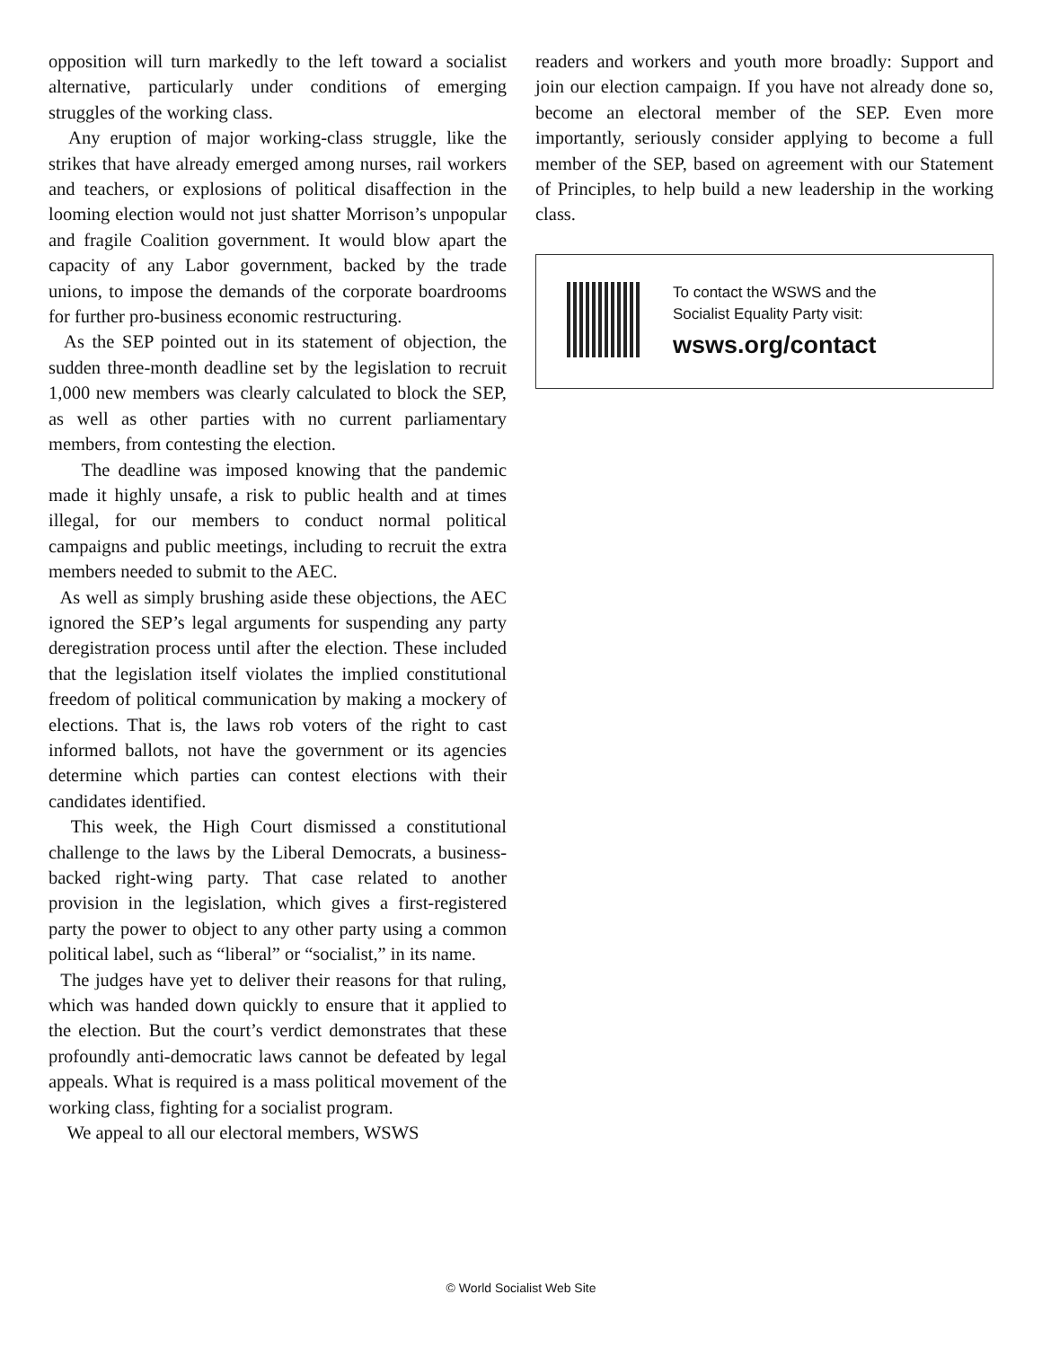opposition will turn markedly to the left toward a socialist alternative, particularly under conditions of emerging struggles of the working class.
Any eruption of major working-class struggle, like the strikes that have already emerged among nurses, rail workers and teachers, or explosions of political disaffection in the looming election would not just shatter Morrison’s unpopular and fragile Coalition government. It would blow apart the capacity of any Labor government, backed by the trade unions, to impose the demands of the corporate boardrooms for further pro-business economic restructuring.
As the SEP pointed out in its statement of objection, the sudden three-month deadline set by the legislation to recruit 1,000 new members was clearly calculated to block the SEP, as well as other parties with no current parliamentary members, from contesting the election.
The deadline was imposed knowing that the pandemic made it highly unsafe, a risk to public health and at times illegal, for our members to conduct normal political campaigns and public meetings, including to recruit the extra members needed to submit to the AEC.
As well as simply brushing aside these objections, the AEC ignored the SEP’s legal arguments for suspending any party deregistration process until after the election. These included that the legislation itself violates the implied constitutional freedom of political communication by making a mockery of elections. That is, the laws rob voters of the right to cast informed ballots, not have the government or its agencies determine which parties can contest elections with their candidates identified.
This week, the High Court dismissed a constitutional challenge to the laws by the Liberal Democrats, a business-backed right-wing party. That case related to another provision in the legislation, which gives a first-registered party the power to object to any other party using a common political label, such as “liberal” or “socialist,” in its name.
The judges have yet to deliver their reasons for that ruling, which was handed down quickly to ensure that it applied to the election. But the court’s verdict demonstrates that these profoundly anti-democratic laws cannot be defeated by legal appeals. What is required is a mass political movement of the working class, fighting for a socialist program.
We appeal to all our electoral members, WSWS
readers and workers and youth more broadly: Support and join our election campaign. If you have not already done so, become an electoral member of the SEP. Even more importantly, seriously consider applying to become a full member of the SEP, based on agreement with our Statement of Principles, to help build a new leadership in the working class.
To contact the WSWS and the
Socialist Equality Party visit:
wsws.org/contact
© World Socialist Web Site